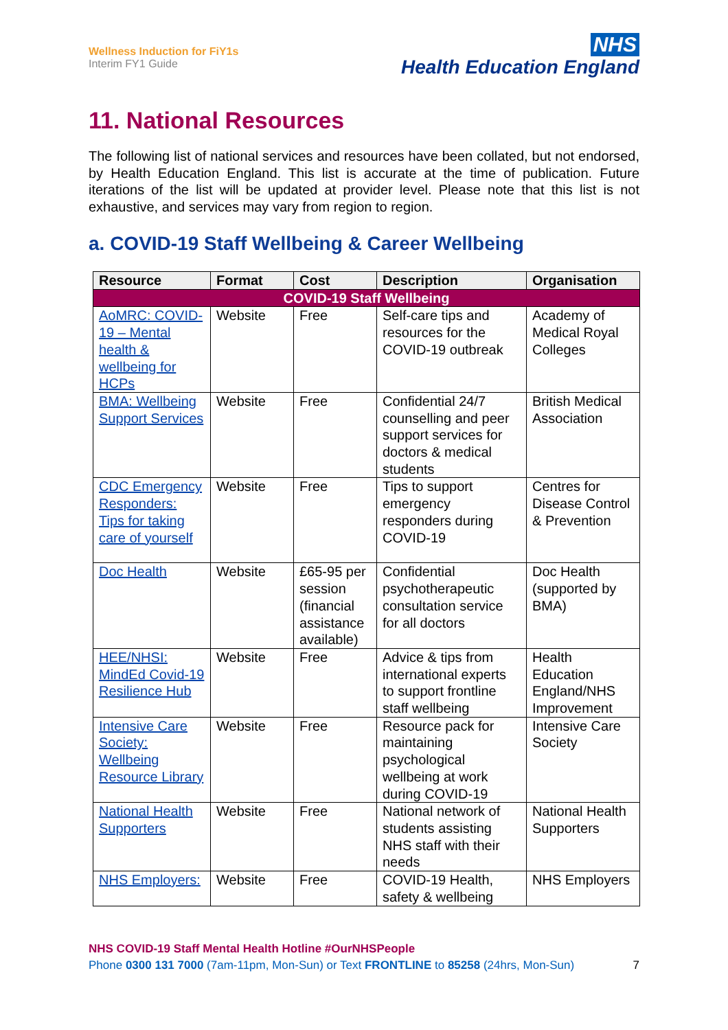Wellness Induction for FiY1s
Interim FY1 Guide
NHS
Health Education England
11. National Resources
The following list of national services and resources have been collated, but not endorsed, by Health Education England. This list is accurate at the time of publication. Future iterations of the list will be updated at provider level. Please note that this list is not exhaustive, and services may vary from region to region.
a. COVID-19 Staff Wellbeing & Career Wellbeing
| Resource | Format | Cost | Description | Organisation |
| --- | --- | --- | --- | --- |
| COVID-19 Staff Wellbeing | | | | |
| AoMRC: COVID-19 – Mental health & wellbeing for HCPs | Website | Free | Self-care tips and resources for the COVID-19 outbreak | Academy of Medical Royal Colleges |
| BMA: Wellbeing Support Services | Website | Free | Confidential 24/7 counselling and peer support services for doctors & medical students | British Medical Association |
| CDC Emergency Responders: Tips for taking care of yourself | Website | Free | Tips to support emergency responders during COVID-19 | Centres for Disease Control & Prevention |
| Doc Health | Website | £65-95 per session (financial assistance available) | Confidential psychotherapeutic consultation service for all doctors | Doc Health (supported by BMA) |
| HEE/NHSI: MindEd Covid-19 Resilience Hub | Website | Free | Advice & tips from international experts to support frontline staff wellbeing | Health Education England/NHS Improvement |
| Intensive Care Society: Wellbeing Resource Library | Website | Free | Resource pack for maintaining psychological wellbeing at work during COVID-19 | Intensive Care Society |
| National Health Supporters | Website | Free | National network of students assisting NHS staff with their needs | National Health Supporters |
| NHS Employers: | Website | Free | COVID-19 Health, safety & wellbeing | NHS Employers |
7
NHS COVID-19 Staff Mental Health Hotline #OurNHSPeople
Phone 0300 131 7000 (7am-11pm, Mon-Sun) or Text FRONTLINE to 85258 (24hrs, Mon-Sun)